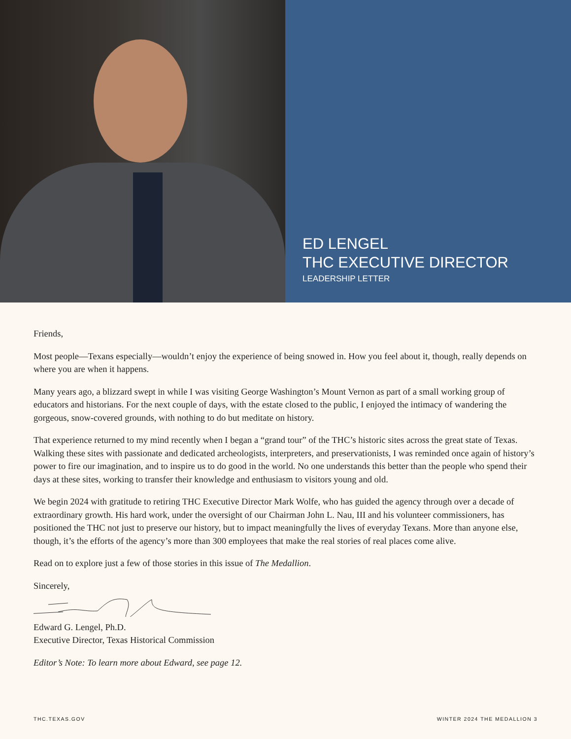ED LENGEL
THC EXECUTIVE DIRECTOR
LEADERSHIP LETTER
Friends,
Most people—Texans especially—wouldn’t enjoy the experience of being snowed in. How you feel about it, though, really depends on where you are when it happens.
Many years ago, a blizzard swept in while I was visiting George Washington’s Mount Vernon as part of a small working group of educators and historians. For the next couple of days, with the estate closed to the public, I enjoyed the intimacy of wandering the gorgeous, snow-covered grounds, with nothing to do but meditate on history.
That experience returned to my mind recently when I began a “grand tour” of the THC’s historic sites across the great state of Texas. Walking these sites with passionate and dedicated archeologists, interpreters, and preservationists, I was reminded once again of history’s power to fire our imagination, and to inspire us to do good in the world. No one understands this better than the people who spend their days at these sites, working to transfer their knowledge and enthusiasm to visitors young and old.
We begin 2024 with gratitude to retiring THC Executive Director Mark Wolfe, who has guided the agency through over a decade of extraordinary growth. His hard work, under the oversight of our Chairman John L. Nau, III and his volunteer commissioners, has positioned the THC not just to preserve our history, but to impact meaningfully the lives of everyday Texans. More than anyone else, though, it’s the efforts of the agency’s more than 300 employees that make the real stories of real places come alive.
Read on to explore just a few of those stories in this issue of The Medallion.
Sincerely,
Edward G. Lengel, Ph.D.
Executive Director, Texas Historical Commission
Editor’s Note: To learn more about Edward, see page 12.
THC.TEXAS.GOV WINTER 2024 THE MEDALLION 3